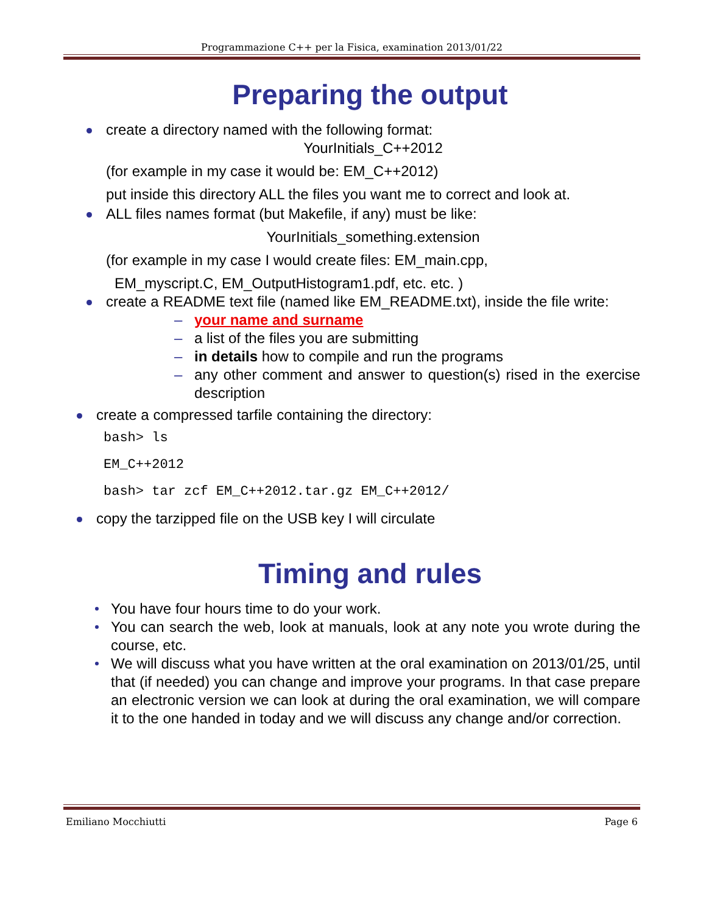Programmazione C++ per la Fisica, examination 2013/01/22
Preparing the output
create a directory named with the following format:
YourInitials_C++2012
(for example in my case it would be: EM_C++2012)
put inside this directory ALL the files you want me to correct and look at.
ALL files names format (but Makefile, if any) must be like:
YourInitials_something.extension
(for example in my case I would create files: EM_main.cpp,
EM_myscript.C, EM_OutputHistogram1.pdf, etc. etc. )
create a README text file (named like EM_README.txt), inside the file write:
– your name and surname
– a list of the files you are submitting
– in details how to compile and run the programs
– any other comment and answer to question(s) rised in the exercise description
create a compressed tarfile containing the directory:
bash> ls
EM_C++2012
bash> tar zcf EM_C++2012.tar.gz EM_C++2012/
copy the tarzipped file on the USB key I will circulate
Timing and rules
You have four hours time to do your work.
You can search the web, look at manuals, look at any note you wrote during the course, etc.
We will discuss what you have written at the oral examination on 2013/01/25, until that (if needed) you can change and improve your programs. In that case prepare an electronic version we can look at during the oral examination, we will compare it to the one handed in today and we will discuss any change and/or correction.
Emiliano Mocchiutti Page 6